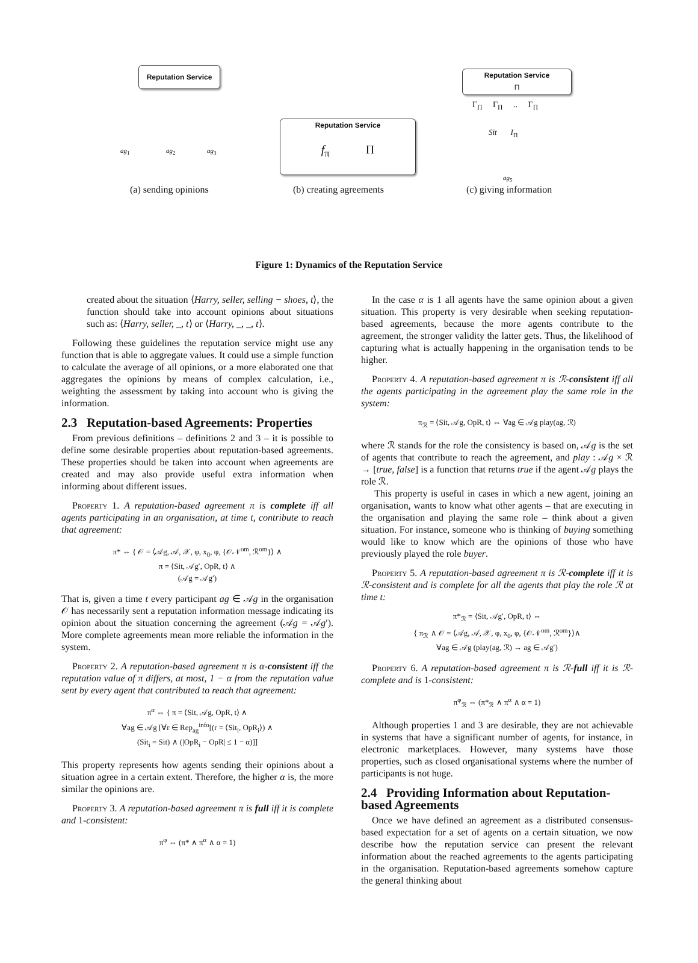Reputation Service
ag<sub>1</sub> ag<sub>2</sub> ag<sub>3</sub>
Reputation Service
f<sub>π</sub> Π
Reputation Service
Π
Γ<sub>Π</sub> Γ<sub>Π</sub> .. Γ<sub>Π</sub>
Sit I<sub>Π</sub>
ag<sub>5</sub>
(a) sending opinions (b) creating agreements (c) giving information
Figure 1: Dynamics of the Reputation Service
created about the situation ⟨Harry, seller, selling − shoes, t⟩, the function should take into account opinions about situations such as: ⟨Harry, seller, _, t⟩ or ⟨Harry, _, _, t⟩.
Following these guidelines the reputation service might use any function that is able to aggregate values. It could use a simple function to calculate the average of all opinions, or a more elaborated one that aggregates the opinions by means of complex calculation, i.e., weighting the assessment by taking into account who is giving the information.
2.3 Reputation-based Agreements: Properties
From previous definitions – definitions 2 and 3 – it is possible to define some desirable properties about reputation-based agreements. These properties should be taken into account when agreements are created and may also provide useful extra information when informing about different issues.
Property 1. A reputation-based agreement π is complete iff all agents participating in an organisation, at time t, contribute to reach that agreement:
π* ⇔ { 𝒪 = ⟨𝒜g, 𝒜, 𝒳, φ, x<sub>0</sub>, φ, {𝒪𝒩<sup>om</sup>, ℛ<sup>om</sup>}⟩ ∧
π = ⟨Sit, 𝒜g′, OpR, t⟩ ∧
(𝒜g = 𝒜g′)
That is, given a time t every participant ag ∈ 𝒜g in the organisation 𝒪 has necessarily sent a reputation information message indicating its opinion about the situation concerning the agreement (𝒜g = 𝒜g′). More complete agreements mean more reliable the information in the system.
Property 2. A reputation-based agreement π is α-consistent iff the reputation value of π differs, at most, 1 − α from the reputation value sent by every agent that contributed to reach that agreement:
π<sup>α</sup> ⇔ { π = ⟨Sit, 𝒜g, OpR, t⟩ ∧
∀ag ∈ 𝒜g [∀r ∈ Rep<sub>ag</sub><sup>info</sup>[(r = ⟨Sit<sub>i</sub>, OpR<sub>i</sub>⟩) ∧
(Sit<sub>i</sub> = Sit) ∧ (|OpR<sub>i</sub> − OpR| ≤ 1 − α)]]
This property represents how agents sending their opinions about a situation agree in a certain extent. Therefore, the higher α is, the more similar the opinions are.
Property 3. A reputation-based agreement π is full iff it is complete and 1-consistent:
π<sup>φ</sup> ⇔ (π* ∧ π<sup>α</sup> ∧ α = 1)
In the case α is 1 all agents have the same opinion about a given situation. This property is very desirable when seeking reputation-based agreements, because the more agents contribute to the agreement, the stronger validity the latter gets. Thus, the likelihood of capturing what is actually happening in the organisation tends to be higher.
Property 4. A reputation-based agreement π is ℛ-consistent iff all the agents participating in the agreement play the same role in the system:
π<sub>ℛ</sub> = ⟨Sit, 𝒜g, OpR, t⟩ ⇔ ∀ag ∈ 𝒜g play(ag, ℛ)
where ℛ stands for the role the consistency is based on, 𝒜g is the set of agents that contribute to reach the agreement, and play : 𝒜g × ℛ → [true, false] is a function that returns true if the agent 𝒜g plays the role ℛ.
This property is useful in cases in which a new agent, joining an organisation, wants to know what other agents – that are executing in the organisation and playing the same role – think about a given situation. For instance, someone who is thinking of buying something would like to know which are the opinions of those who have previously played the role buyer.
Property 5. A reputation-based agreement π is ℛ-complete iff it is ℛ-consistent and is complete for all the agents that play the role ℛ at time t:
π*<sub>ℛ</sub> = ⟨Sit, 𝒜g′, OpR, t⟩ ⇔
{ π<sub>ℛ</sub> ∧ 𝒪 = ⟨𝒜g, 𝒜, 𝒳, φ, x<sub>0</sub>, φ, {𝒪𝒩<sup>om</sup>, ℛ<sup>om</sup>}⟩∧
∀ag ∈ 𝒜g (play(ag, ℛ) → ag ∈ 𝒜g′)
Property 6. A reputation-based agreement π is ℛ-full iff it is ℛ-complete and is 1-consistent:
π<sup>φ</sup><sub>ℛ</sub> ⇔ (π*<sub>ℛ</sub> ∧ π<sup>α</sup> ∧ α = 1)
Although properties 1 and 3 are desirable, they are not achievable in systems that have a significant number of agents, for instance, in electronic marketplaces. However, many systems have those properties, such as closed organisational systems where the number of participants is not huge.
2.4 Providing Information about Reputation-based Agreements
Once we have defined an agreement as a distributed consensus-based expectation for a set of agents on a certain situation, we now describe how the reputation service can present the relevant information about the reached agreements to the agents participating in the organisation. Reputation-based agreements somehow capture the general thinking about